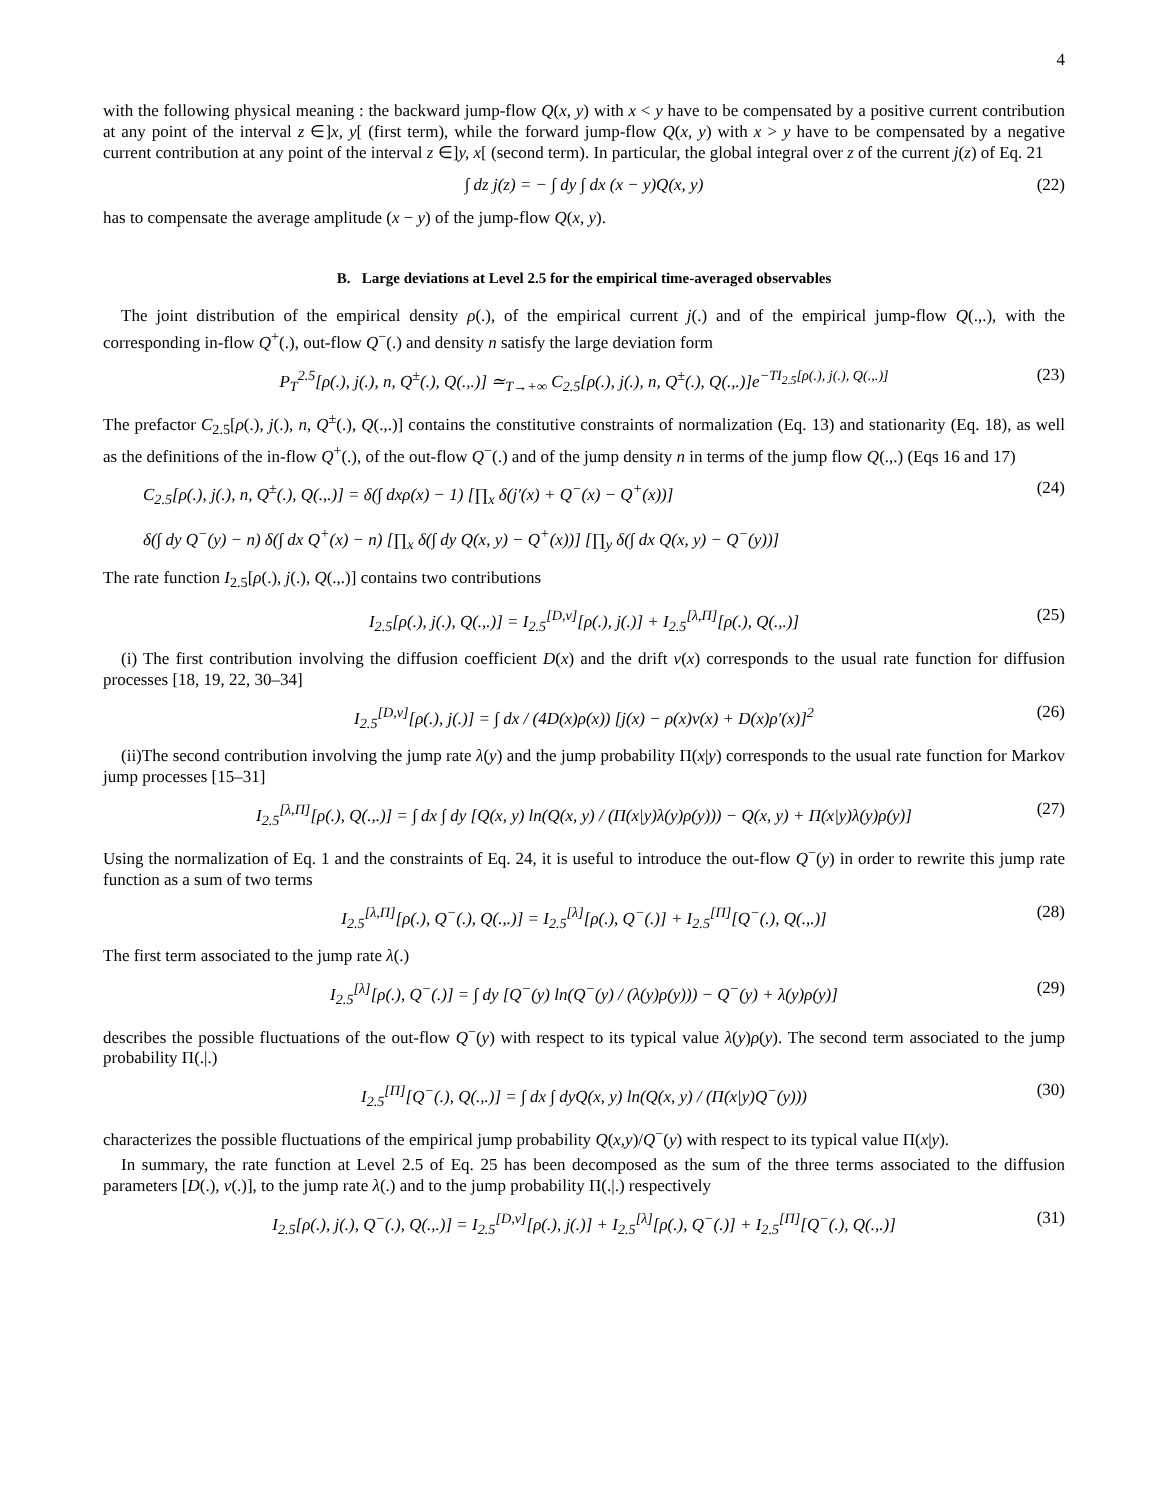4
with the following physical meaning : the backward jump-flow Q(x, y) with x < y have to be compensated by a positive current contribution at any point of the interval z ∈]x, y[ (first term), while the forward jump-flow Q(x, y) with x > y have to be compensated by a negative current contribution at any point of the interval z ∈]y, x[ (second term). In particular, the global integral over z of the current j(z) of Eq. 21
∫ dz j(z) = − ∫ dy ∫ dx (x − y)Q(x, y) (22)
has to compensate the average amplitude (x − y) of the jump-flow Q(x, y).
B. Large deviations at Level 2.5 for the empirical time-averaged observables
The joint distribution of the empirical density ρ(.), of the empirical current j(.) and of the empirical jump-flow Q(.,.), with the corresponding in-flow Q<sup>+</sup>(.), out-flow Q<sup>−</sup>(.) and density n satisfy the large deviation form
P<sub>T</sub><sup>2.5</sup>[ρ(.), j(.), n, Q<sup>±</sup>(.), Q(.,.)] ≃<sub>T→+∞</sub> C<sub>2.5</sub>[ρ(.), j(.), n, Q<sup>±</sup>(.), Q(.,.)]e<sup>−TI<sub>2.5</sub>[ρ(.), j(.), Q(.,.)]</sup> (23)
The prefactor C<sub>2.5</sub>[ρ(.), j(.), n, Q<sup>±</sup>(.), Q(.,.)] contains the constitutive constraints of normalization (Eq. 13) and stationarity (Eq. 18), as well as the definitions of the in-flow Q<sup>+</sup>(.), of the out-flow Q<sup>−</sup>(.) and of the jump density n in terms of the jump flow Q(.,.) (Eqs 16 and 17)
C<sub>2.5</sub>[ρ(.), j(.), n, Q<sup>±</sup>(.), Q(.,.)] = δ(∫ dxρ(x) − 1) [∏<sub>x</sub> δ(j′(x) + Q<sup>−</sup>(x) − Q<sup>+</sup>(x))] (24)
δ(∫ dy Q<sup>−</sup>(y) − n) δ(∫ dx Q<sup>+</sup>(x) − n) [∏<sub>x</sub> δ(∫ dy Q(x, y) − Q<sup>+</sup>(x))] [∏<sub>y</sub> δ(∫ dx Q(x, y) − Q<sup>−</sup>(y))]
The rate function I<sub>2.5</sub>[ρ(.), j(.), Q(.,.)] contains two contributions
I<sub>2.5</sub>[ρ(.), j(.), Q(.,.)] = I<sub>2.5</sub><sup>[D,v]</sup>[ρ(.), j(.)] + I<sub>2.5</sub><sup>[λ,Π]</sup>[ρ(.), Q(.,.)] (25)
(i) The first contribution involving the diffusion coefficient D(x) and the drift v(x) corresponds to the usual rate function for diffusion processes [18, 19, 22, 30–34]
I<sub>2.5</sub><sup>[D,v]</sup>[ρ(.), j(.)] = ∫ dx / (4D(x)ρ(x)) [j(x) − ρ(x)v(x) + D(x)ρ′(x)]<sup>2</sup> (26)
(ii)The second contribution involving the jump rate λ(y) and the jump probability Π(x|y) corresponds to the usual rate function for Markov jump processes [15–31]
I<sub>2.5</sub><sup>[λ,Π]</sup>[ρ(.), Q(.,.)] = ∫ dx ∫ dy [Q(x, y) ln(Q(x, y) / (Π(x|y)λ(y)ρ(y))) − Q(x, y) + Π(x|y)λ(y)ρ(y)] (27)
Using the normalization of Eq. 1 and the constraints of Eq. 24, it is useful to introduce the out-flow Q<sup>−</sup>(y) in order to rewrite this jump rate function as a sum of two terms
I<sub>2.5</sub><sup>[λ,Π]</sup>[ρ(.), Q<sup>−</sup>(.), Q(.,.)] = I<sub>2.5</sub><sup>[λ]</sup>[ρ(.), Q<sup>−</sup>(.)] + I<sub>2.5</sub><sup>[Π]</sup>[Q<sup>−</sup>(.), Q(.,.)] (28)
The first term associated to the jump rate λ(.)
I<sub>2.5</sub><sup>[λ]</sup>[ρ(.), Q<sup>−</sup>(.)] = ∫ dy [Q<sup>−</sup>(y) ln(Q<sup>−</sup>(y) / (λ(y)ρ(y))) − Q<sup>−</sup>(y) + λ(y)ρ(y)] (29)
describes the possible fluctuations of the out-flow Q<sup>−</sup>(y) with respect to its typical value λ(y)ρ(y). The second term associated to the jump probability Π(.|.)
I<sub>2.5</sub><sup>[Π]</sup>[Q<sup>−</sup>(.), Q(.,.)] = ∫ dx ∫ dyQ(x, y) ln(Q(x, y) / (Π(x|y)Q<sup>−</sup>(y))) (30)
characterizes the possible fluctuations of the empirical jump probability Q(x,y)/Q<sup>−</sup>(y) with respect to its typical value Π(x|y).
In summary, the rate function at Level 2.5 of Eq. 25 has been decomposed as the sum of the three terms associated to the diffusion parameters [D(.), v(.)], to the jump rate λ(.) and to the jump probability Π(.|.) respectively
I<sub>2.5</sub>[ρ(.), j(.), Q<sup>−</sup>(.), Q(.,.)] = I<sub>2.5</sub><sup>[D,v]</sup>[ρ(.), j(.)] + I<sub>2.5</sub><sup>[λ]</sup>[ρ(.), Q<sup>−</sup>(.)] + I<sub>2.5</sub><sup>[Π]</sup>[Q<sup>−</sup>(.), Q(.,.)] (31)